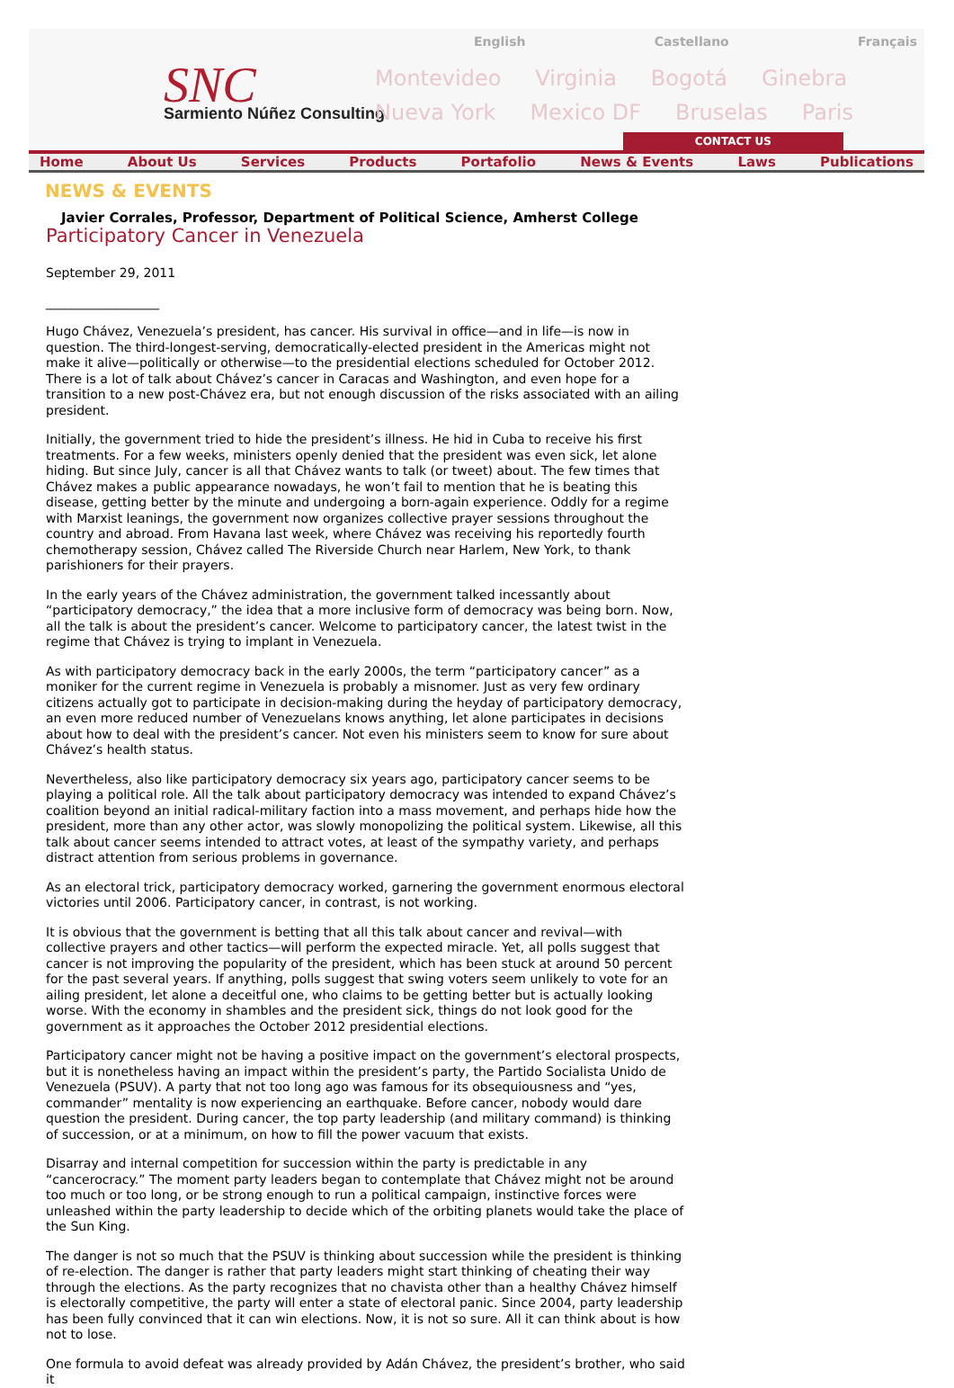English Castellano Français
SNC
Sarmiento Núñez Consulting
Montevideo Virginia Bogotá Ginebra
Nueva York Mexico DF Bruselas Paris
CONTACT US
Home About Us Services Products Portafolio News & Events Laws Publications
NEWS & EVENTS
Javier Corrales, Professor, Department of Political Science, Amherst College
Participatory Cancer in Venezuela
September 29, 2011
__________________
Hugo Chávez, Venezuela’s president, has cancer. His survival in office—and in life—is now in question. The third-longest-serving, democratically-elected president in the Americas might not make it alive—politically or otherwise—to the presidential elections scheduled for October 2012. There is a lot of talk about Chávez’s cancer in Caracas and Washington, and even hope for a transition to a new post-Chávez era, but not enough discussion of the risks associated with an ailing president.
Initially, the government tried to hide the president’s illness. He hid in Cuba to receive his first treatments. For a few weeks, ministers openly denied that the president was even sick, let alone hiding. But since July, cancer is all that Chávez wants to talk (or tweet) about. The few times that Chávez makes a public appearance nowadays, he won’t fail to mention that he is beating this disease, getting better by the minute and undergoing a born-again experience. Oddly for a regime with Marxist leanings, the government now organizes collective prayer sessions throughout the country and abroad. From Havana last week, where Chávez was receiving his reportedly fourth chemotherapy session, Chávez called The Riverside Church near Harlem, New York, to thank parishioners for their prayers.
In the early years of the Chávez administration, the government talked incessantly about “participatory democracy,” the idea that a more inclusive form of democracy was being born. Now, all the talk is about the president’s cancer. Welcome to participatory cancer, the latest twist in the regime that Chávez is trying to implant in Venezuela.
As with participatory democracy back in the early 2000s, the term “participatory cancer” as a moniker for the current regime in Venezuela is probably a misnomer. Just as very few ordinary citizens actually got to participate in decision-making during the heyday of participatory democracy, an even more reduced number of Venezuelans knows anything, let alone participates in decisions about how to deal with the president’s cancer. Not even his ministers seem to know for sure about Chávez’s health status.
Nevertheless, also like participatory democracy six years ago, participatory cancer seems to be playing a political role. All the talk about participatory democracy was intended to expand Chávez’s coalition beyond an initial radical-military faction into a mass movement, and perhaps hide how the president, more than any other actor, was slowly monopolizing the political system. Likewise, all this talk about cancer seems intended to attract votes, at least of the sympathy variety, and perhaps distract attention from serious problems in governance.
As an electoral trick, participatory democracy worked, garnering the government enormous electoral victories until 2006. Participatory cancer, in contrast, is not working.
It is obvious that the government is betting that all this talk about cancer and revival—with collective prayers and other tactics—will perform the expected miracle. Yet, all polls suggest that cancer is not improving the popularity of the president, which has been stuck at around 50 percent for the past several years. If anything, polls suggest that swing voters seem unlikely to vote for an ailing president, let alone a deceitful one, who claims to be getting better but is actually looking worse. With the economy in shambles and the president sick, things do not look good for the government as it approaches the October 2012 presidential elections.
Participatory cancer might not be having a positive impact on the government’s electoral prospects, but it is nonetheless having an impact within the president’s party, the Partido Socialista Unido de Venezuela (PSUV). A party that not too long ago was famous for its obsequiousness and “yes, commander” mentality is now experiencing an earthquake. Before cancer, nobody would dare question the president. During cancer, the top party leadership (and military command) is thinking of succession, or at a minimum, on how to fill the power vacuum that exists.
Disarray and internal competition for succession within the party is predictable in any “cancerocracy.” The moment party leaders began to contemplate that Chávez might not be around too much or too long, or be strong enough to run a political campaign, instinctive forces were unleashed within the party leadership to decide which of the orbiting planets would take the place of the Sun King.
The danger is not so much that the PSUV is thinking about succession while the president is thinking of re-election. The danger is rather that party leaders might start thinking of cheating their way through the elections. As the party recognizes that no chavista other than a healthy Chávez himself is electorally competitive, the party will enter a state of electoral panic. Since 2004, party leadership has been fully convinced that it can win elections. Now, it is not so sure. All it can think about is how not to lose.
One formula to avoid defeat was already provided by Adán Chávez, the president’s brother, who said it